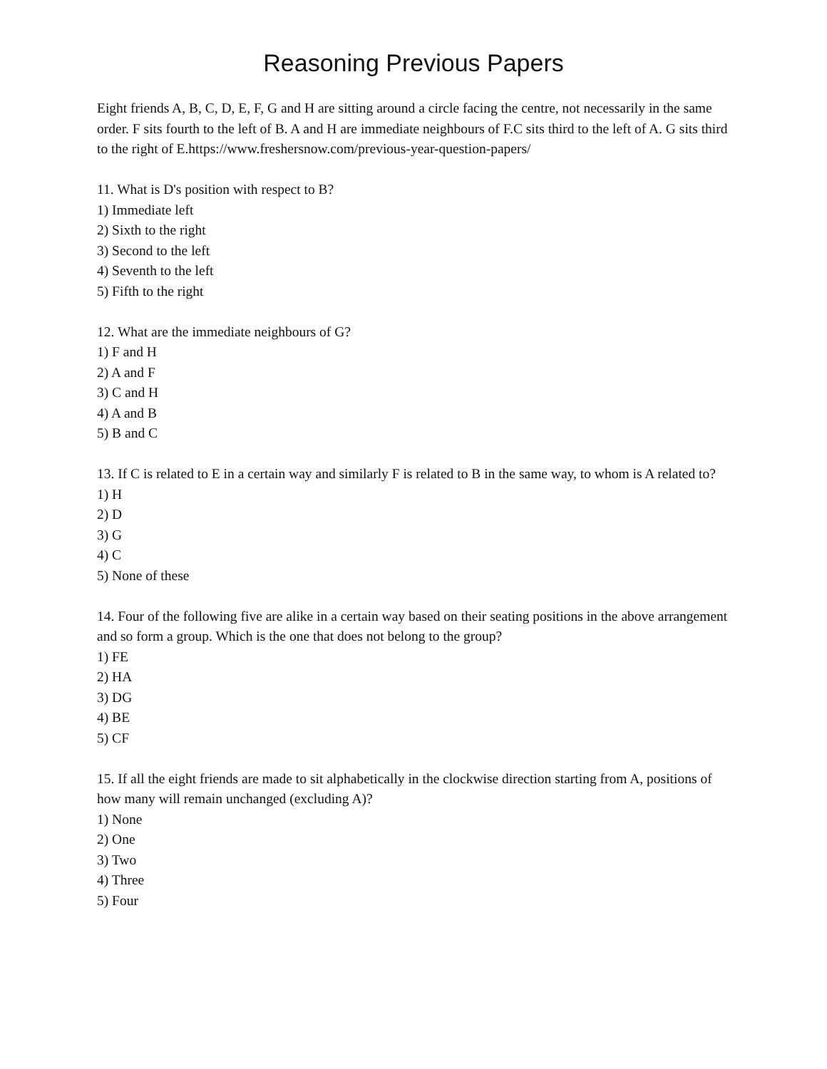Reasoning Previous Papers
Eight friends A, B, C, D, E, F, G and H are sitting around a circle facing the centre, not necessarily in the same order. F sits fourth to the left of B. A and H are immediate neighbours of F.C sits third to the left of A. G sits third to the right of E.https://www.freshersnow.com/previous-year-question-papers/
11. What is D's position with respect to B?
1) Immediate left
2) Sixth to the right
3) Second to the left
4) Seventh to the left
5) Fifth to the right
12. What are the immediate neighbours of G?
1) F and H
2) A and F
3) C and H
4) A and B
5) B and C
13. If C is related to E in a certain way and similarly F is related to B in the same way, to whom is A related to?
1) H
2) D
3) G
4) C
5) None of these
14. Four of the following five are alike in a certain way based on their seating positions in the above arrangement and so form a group. Which is the one that does not belong to the group?
1) FE
2) HA
3) DG
4) BE
5) CF
15. If all the eight friends are made to sit alphabetically in the clockwise direction starting from A, positions of how many will remain unchanged (excluding A)?
1) None
2) One
3) Two
4) Three
5) Four